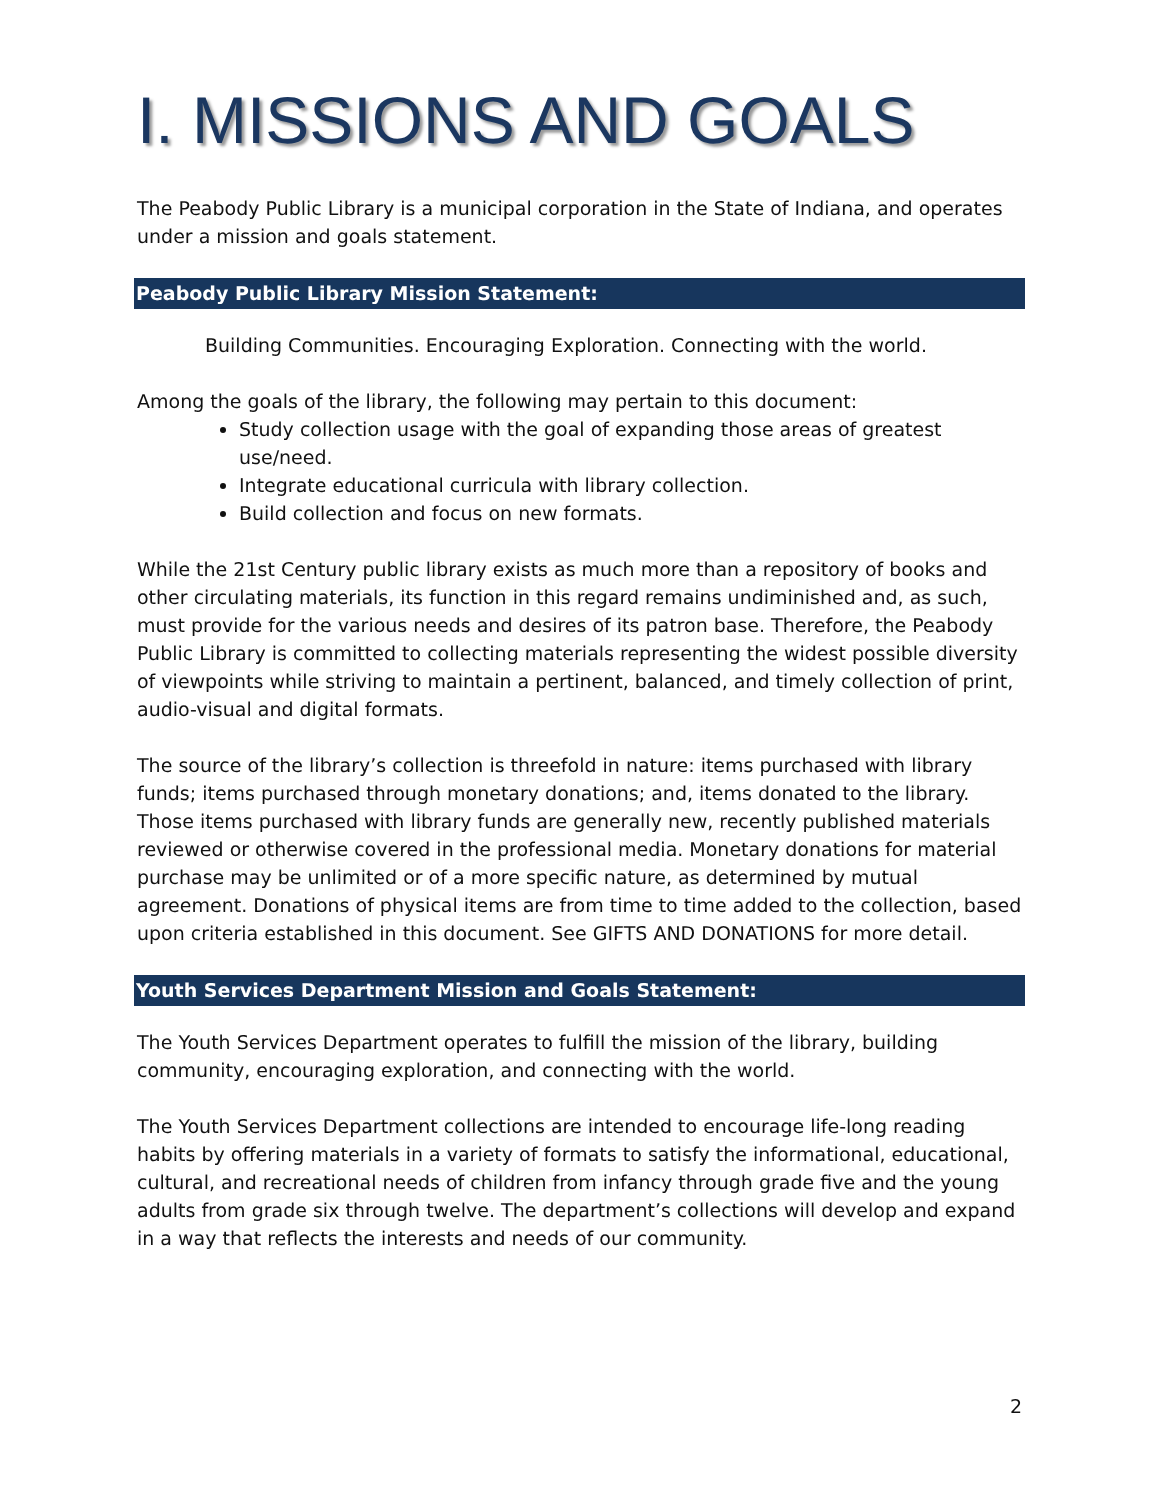I. MISSIONS AND GOALS
The Peabody Public Library is a municipal corporation in the State of Indiana, and operates under a mission and goals statement.
Peabody Public Library Mission Statement:
Building Communities. Encouraging Exploration. Connecting with the world.
Among the goals of the library, the following may pertain to this document:
Study collection usage with the goal of expanding those areas of greatest use/need.
Integrate educational curricula with library collection.
Build collection and focus on new formats.
While the 21st Century public library exists as much more than a repository of books and other circulating materials, its function in this regard remains undiminished and, as such, must provide for the various needs and desires of its patron base. Therefore, the Peabody Public Library is committed to collecting materials representing the widest possible diversity of viewpoints while striving to maintain a pertinent, balanced, and timely collection of print, audio-visual and digital formats.
The source of the library’s collection is threefold in nature: items purchased with library funds; items purchased through monetary donations; and, items donated to the library. Those items purchased with library funds are generally new, recently published materials reviewed or otherwise covered in the professional media. Monetary donations for material purchase may be unlimited or of a more specific nature, as determined by mutual agreement. Donations of physical items are from time to time added to the collection, based upon criteria established in this document. See GIFTS AND DONATIONS for more detail.
Youth Services Department Mission and Goals Statement:
The Youth Services Department operates to fulfill the mission of the library, building community, encouraging exploration, and connecting with the world.
The Youth Services Department collections are intended to encourage life-long reading habits by offering materials in a variety of formats to satisfy the informational, educational, cultural, and recreational needs of children from infancy through grade five and the young adults from grade six through twelve. The department’s collections will develop and expand in a way that reflects the interests and needs of our community.
2